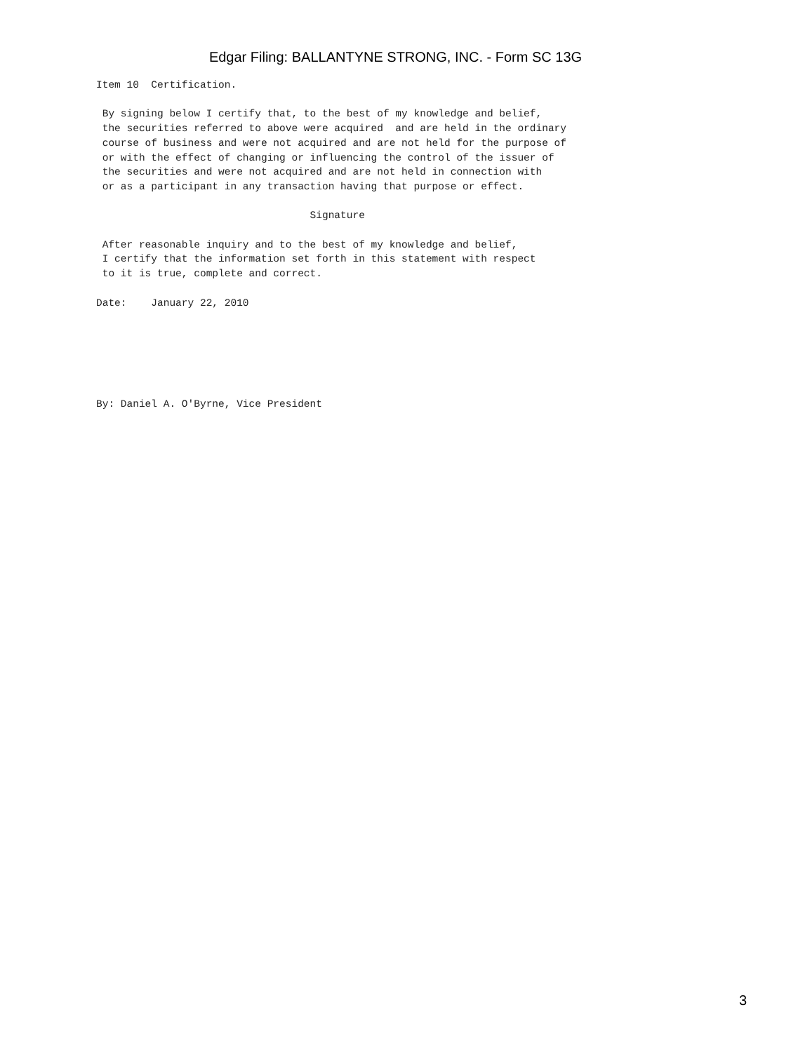Edgar Filing: BALLANTYNE STRONG, INC. - Form SC 13G
Item 10  Certification.

 By signing below I certify that, to the best of my knowledge and belief,
 the securities referred to above were acquired  and are held in the ordinary
 course of business and were not acquired and are not held for the purpose of
 or with the effect of changing or influencing the control of the issuer of
 the securities and were not acquired and are not held in connection with
 or as a participant in any transaction having that purpose or effect.

                                   Signature

 After reasonable inquiry and to the best of my knowledge and belief,
 I certify that the information set forth in this statement with respect
 to it is true, complete and correct.

Date:    January 22, 2010






By: Daniel A. O'Byrne, Vice President
3